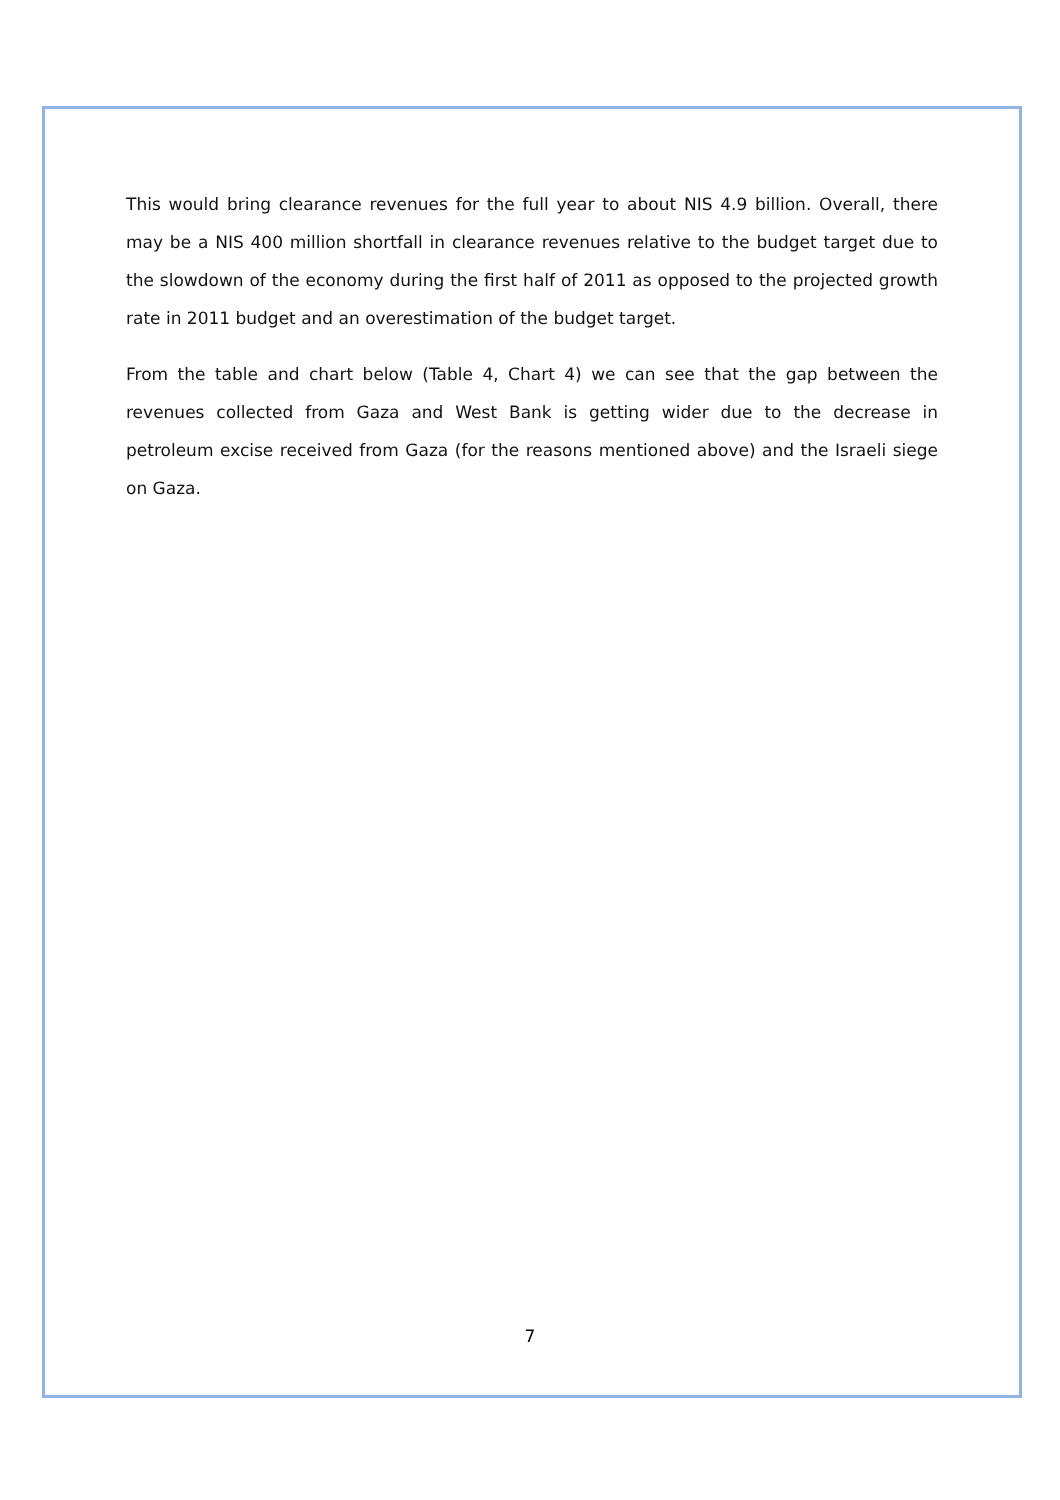This would bring clearance revenues for the full year to about NIS 4.9 billion. Overall, there may be a NIS 400 million shortfall in clearance revenues relative to the budget target due to the slowdown of the economy during the first half of 2011 as opposed to the projected growth rate in 2011 budget and an overestimation of the budget target.
From the table and chart below (Table 4, Chart 4) we can see that the gap between the revenues collected from Gaza and West Bank is getting wider due to the decrease in petroleum excise received from Gaza (for the reasons mentioned above) and the Israeli siege on Gaza.
7